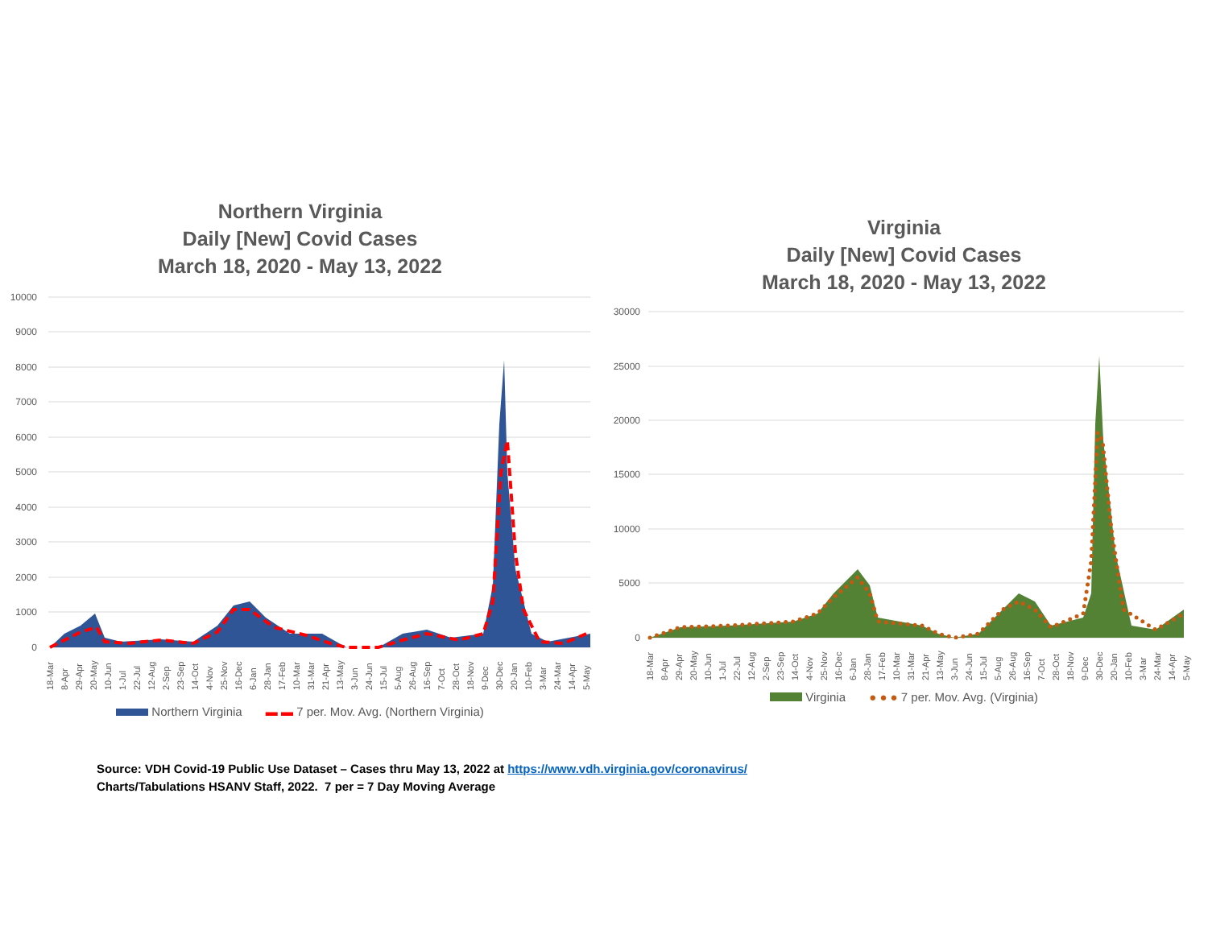Northern Virginia
Daily [New] Covid Cases
March 18, 2020 - May 13, 2022
10000
9000
8000
7000
6000
5000
4000
3000
2000
1000
0
18-Mar
8-Apr
29-Apr
20-May
10-Jun
1-Jul
22-Jul
12-Aug
2-Sep
23-Sep
14-Oct
4-Nov
25-Nov
16-Dec
6-Jan
28-Jan
17-Feb
10-Mar
31-Mar
21-Apr
13-May
3-Jun
24-Jun
15-Jul
5-Aug
26-Aug
16-Sep
7-Oct
28-Oct
18-Nov
9-Dec
30-Dec
20-Jan
10-Feb
3-Mar
24-Mar
14-Apr
5-May
Northern Virginia ▬ ▬ 7 per. Mov. Avg. (Northern Virginia)
Virginia
Daily [New] Covid Cases
March 18, 2020 - May 13, 2022
30000
25000
20000
15000
10000
5000
0
18-Mar
8-Apr
29-Apr
20-May
10-Jun
1-Jul
22-Jul
12-Aug
2-Sep
23-Sep
14-Oct
4-Nov
25-Nov
16-Dec
6-Jan
28-Jan
17-Feb
10-Mar
31-Mar
21-Apr
13-May
3-Jun
24-Jun
15-Jul
5-Aug
26-Aug
16-Sep
7-Oct
28-Oct
18-Nov
9-Dec
30-Dec
20-Jan
10-Feb
3-Mar
24-Mar
14-Apr
5-May
Virginia ● ● ● 7 per. Mov. Avg. (Virginia)
Source: VDH Covid-19 Public Use Dataset – Cases thru May 13, 2022 at https://www.vdh.virginia.gov/coronavirus/
Charts/Tabulations HSANV Staff, 2022. 7 per = 7 Day Moving Average